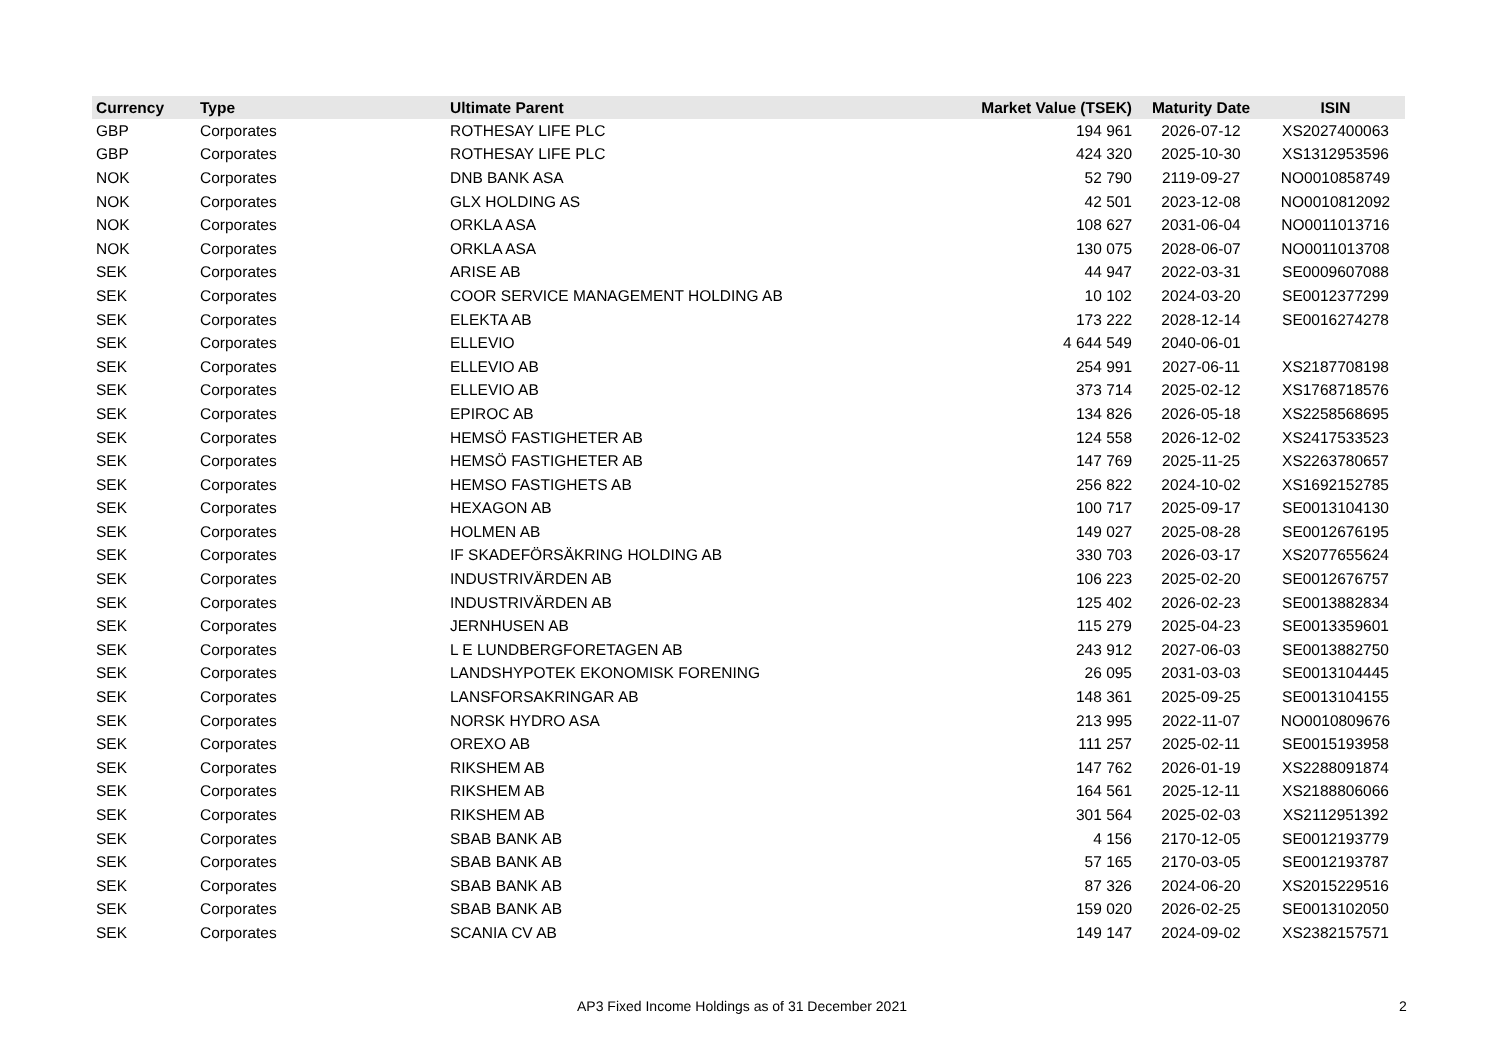| Currency | Type | Ultimate Parent | Market Value (TSEK) | Maturity Date | ISIN |
| --- | --- | --- | --- | --- | --- |
| GBP | Corporates | ROTHESAY LIFE PLC | 194 961 | 2026-07-12 | XS2027400063 |
| GBP | Corporates | ROTHESAY LIFE PLC | 424 320 | 2025-10-30 | XS1312953596 |
| NOK | Corporates | DNB BANK ASA | 52 790 | 2119-09-27 | NO0010858749 |
| NOK | Corporates | GLX HOLDING AS | 42 501 | 2023-12-08 | NO0010812092 |
| NOK | Corporates | ORKLA ASA | 108 627 | 2031-06-04 | NO0011013716 |
| NOK | Corporates | ORKLA ASA | 130 075 | 2028-06-07 | NO0011013708 |
| SEK | Corporates | ARISE AB | 44 947 | 2022-03-31 | SE0009607088 |
| SEK | Corporates | COOR SERVICE MANAGEMENT HOLDING AB | 10 102 | 2024-03-20 | SE0012377299 |
| SEK | Corporates | ELEKTA AB | 173 222 | 2028-12-14 | SE0016274278 |
| SEK | Corporates | ELLEVIO | 4 644 549 | 2040-06-01 | |
| SEK | Corporates | ELLEVIO AB | 254 991 | 2027-06-11 | XS2187708198 |
| SEK | Corporates | ELLEVIO AB | 373 714 | 2025-02-12 | XS1768718576 |
| SEK | Corporates | EPIROC AB | 134 826 | 2026-05-18 | XS2258568695 |
| SEK | Corporates | HEMSÖ FASTIGHETER AB | 124 558 | 2026-12-02 | XS2417533523 |
| SEK | Corporates | HEMSÖ FASTIGHETER AB | 147 769 | 2025-11-25 | XS2263780657 |
| SEK | Corporates | HEMSO FASTIGHETS AB | 256 822 | 2024-10-02 | XS1692152785 |
| SEK | Corporates | HEXAGON AB | 100 717 | 2025-09-17 | SE0013104130 |
| SEK | Corporates | HOLMEN AB | 149 027 | 2025-08-28 | SE0012676195 |
| SEK | Corporates | IF SKADEFÖRSÄKRING HOLDING AB | 330 703 | 2026-03-17 | XS2077655624 |
| SEK | Corporates | INDUSTRIVÄRDEN AB | 106 223 | 2025-02-20 | SE0012676757 |
| SEK | Corporates | INDUSTRIVÄRDEN AB | 125 402 | 2026-02-23 | SE0013882834 |
| SEK | Corporates | JERNHUSEN AB | 115 279 | 2025-04-23 | SE0013359601 |
| SEK | Corporates | L E LUNDBERGFORETAGEN AB | 243 912 | 2027-06-03 | SE0013882750 |
| SEK | Corporates | LANDSHYPOTEK EKONOMISK FORENING | 26 095 | 2031-03-03 | SE0013104445 |
| SEK | Corporates | LANSFORSAKRINGAR AB | 148 361 | 2025-09-25 | SE0013104155 |
| SEK | Corporates | NORSK HYDRO ASA | 213 995 | 2022-11-07 | NO0010809676 |
| SEK | Corporates | OREXO AB | 111 257 | 2025-02-11 | SE0015193958 |
| SEK | Corporates | RIKSHEM AB | 147 762 | 2026-01-19 | XS2288091874 |
| SEK | Corporates | RIKSHEM AB | 164 561 | 2025-12-11 | XS2188806066 |
| SEK | Corporates | RIKSHEM AB | 301 564 | 2025-02-03 | XS2112951392 |
| SEK | Corporates | SBAB BANK AB | 4 156 | 2170-12-05 | SE0012193779 |
| SEK | Corporates | SBAB BANK AB | 57 165 | 2170-03-05 | SE0012193787 |
| SEK | Corporates | SBAB BANK AB | 87 326 | 2024-06-20 | XS2015229516 |
| SEK | Corporates | SBAB BANK AB | 159 020 | 2026-02-25 | SE0013102050 |
| SEK | Corporates | SCANIA CV AB | 149 147 | 2024-09-02 | XS2382157571 |
AP3 Fixed Income Holdings as of 31 December 2021 2